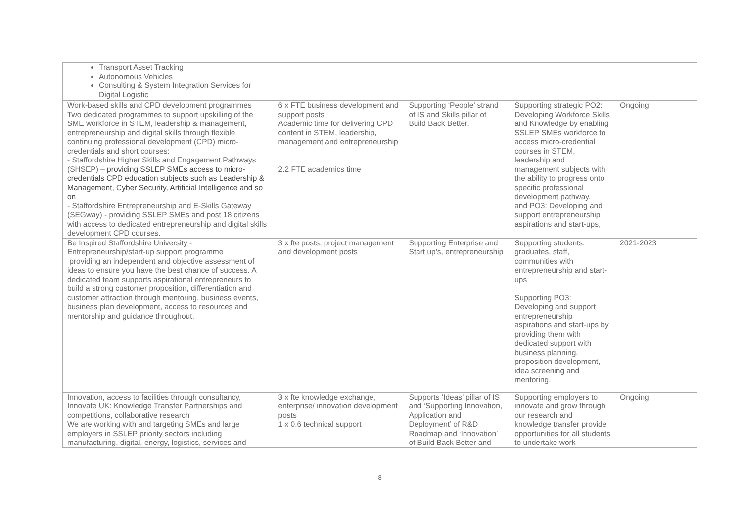| Transport Asset Tracking Autonomous Vehicles Consulting & System Integration Services for Digital Logistic | | | | |
| Work-based skills and CPD development programmes Two dedicated programmes to support upskilling of the SME workforce in STEM, leadership & management, entrepreneurship and digital skills through flexible continuing professional development (CPD) micro-credentials and short courses: - Staffordshire Higher Skills and Engagement Pathways (SHSEP) – providing SSLEP SMEs access to micro-credentials CPD education subjects such as Leadership & Management, Cyber Security, Artificial Intelligence and so on - Staffordshire Entrepreneurship and E-Skills Gateway (SEGway) - providing SSLEP SMEs and post 18 citizens with access to dedicated entrepreneurship and digital skills development CPD courses. | 6 x FTE business development and support posts Academic time for delivering CPD content in STEM, leadership, management and entrepreneurship 2.2 FTE academics time | Supporting ‘People’ strand of IS and Skills pillar of Build Back Better. | Supporting strategic PO2: Developing Workforce Skills and Knowledge by enabling SSLEP SMEs workforce to access micro-credential courses in STEM, leadership and management subjects with the ability to progress onto specific professional development pathway. and PO3: Developing and support entrepreneurship aspirations and start-ups, | Ongoing |
| Be Inspired Staffordshire University - Entrepreneurship/start-up support programme providing an independent and objective assessment of ideas to ensure you have the best chance of success. A dedicated team supports aspirational entrepreneurs to build a strong customer proposition, differentiation and customer attraction through mentoring, business events, business plan development, access to resources and mentorship and guidance throughout. | 3 x fte posts, project management and development posts | Supporting Enterprise and Start up’s, entrepreneurship | Supporting students, graduates, staff, communities with entrepreneurship and start-ups Supporting PO3: Developing and support entrepreneurship aspirations and start-ups by providing them with dedicated support with business planning, proposition development, idea screening and mentoring. | 2021-2023 |
| Innovation, access to facilities through consultancy, Innovate UK: Knowledge Transfer Partnerships and competitions, collaborative research We are working with and targeting SMEs and large employers in SSLEP priority sectors including manufacturing, digital, energy, logistics, services and | 3 x fte knowledge exchange, enterprise/ innovation development posts 1 x 0.6 technical support | Supports ‘Ideas’ pillar of IS and ‘Supporting Innovation, Application and Deployment’ of R&D Roadmap and ‘Innovation’ of Build Back Better and | Supporting employers to innovate and grow through our research and knowledge transfer provide opportunities for all students to undertake work | Ongoing |
8